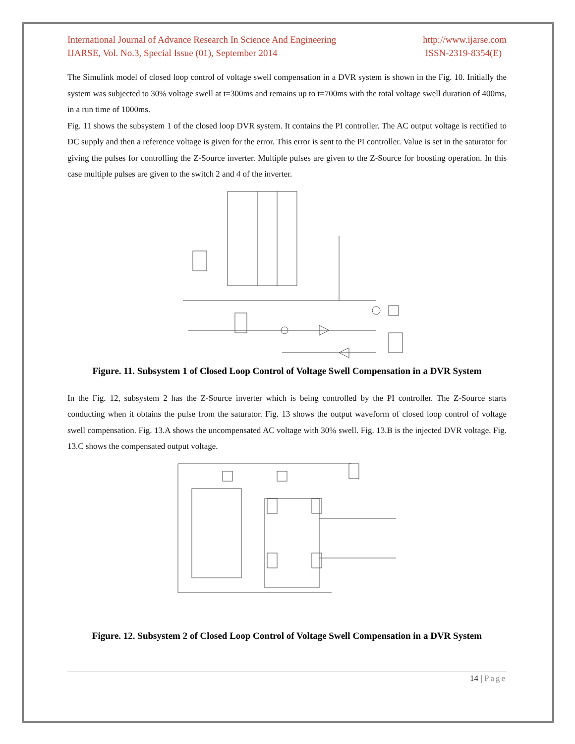International Journal of Advance Research In Science And Engineering
IJARSE, Vol. No.3, Special Issue (01), September 2014
http://www.ijarse.com
ISSN-2319-8354(E)
The Simulink model of closed loop control of voltage swell compensation in a DVR system is shown in the Fig. 10. Initially the system was subjected to 30% voltage swell at t=300ms and remains up to t=700ms with the total voltage swell duration of 400ms, in a run time of 1000ms.
Fig. 11 shows the subsystem 1 of the closed loop DVR system. It contains the PI controller. The AC output voltage is rectified to DC supply and then a reference voltage is given for the error. This error is sent to the PI controller. Value is set in the saturator for giving the pulses for controlling the Z-Source inverter. Multiple pulses are given to the Z-Source for boosting operation. In this case multiple pulses are given to the switch 2 and 4 of the inverter.
Figure. 11. Subsystem 1 of Closed Loop Control of Voltage Swell Compensation in a DVR System
In the Fig. 12, subsystem 2 has the Z-Source inverter which is being controlled by the PI controller. The Z-Source starts conducting when it obtains the pulse from the saturator. Fig. 13 shows the output waveform of closed loop control of voltage swell compensation. Fig. 13.A shows the uncompensated AC voltage with 30% swell. Fig. 13.B is the injected DVR voltage. Fig. 13.C shows the compensated output voltage.
Figure. 12. Subsystem 2 of Closed Loop Control of Voltage Swell Compensation in a DVR System
14 | Page